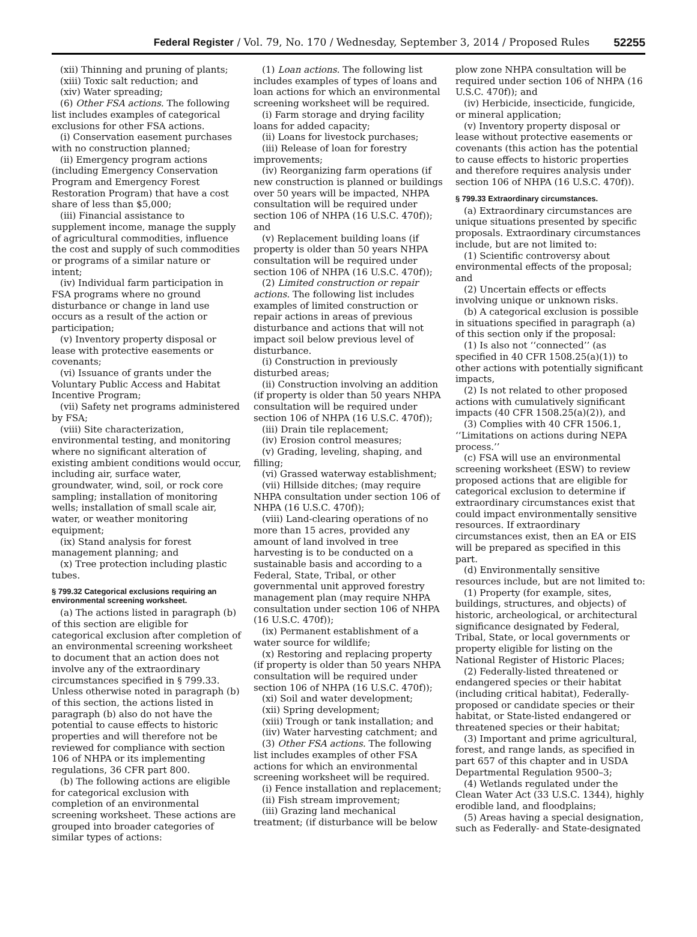Federal Register / Vol. 79, No. 170 / Wednesday, September 3, 2014 / Proposed Rules 52255
(xii) Thinning and pruning of plants;
(xiii) Toxic salt reduction; and
(xiv) Water spreading;
(6) Other FSA actions. The following list includes examples of categorical exclusions for other FSA actions.
(i) Conservation easement purchases with no construction planned;
(ii) Emergency program actions (including Emergency Conservation Program and Emergency Forest Restoration Program) that have a cost share of less than $5,000;
(iii) Financial assistance to supplement income, manage the supply of agricultural commodities, influence the cost and supply of such commodities or programs of a similar nature or intent;
(iv) Individual farm participation in FSA programs where no ground disturbance or change in land use occurs as a result of the action or participation;
(v) Inventory property disposal or lease with protective easements or covenants;
(vi) Issuance of grants under the Voluntary Public Access and Habitat Incentive Program;
(vii) Safety net programs administered by FSA;
(viii) Site characterization, environmental testing, and monitoring where no significant alteration of existing ambient conditions would occur, including air, surface water, groundwater, wind, soil, or rock core sampling; installation of monitoring wells; installation of small scale air, water, or weather monitoring equipment;
(ix) Stand analysis for forest management planning; and
(x) Tree protection including plastic tubes.
§ 799.32 Categorical exclusions requiring an environmental screening worksheet.
(a) The actions listed in paragraph (b) of this section are eligible for categorical exclusion after completion of an environmental screening worksheet to document that an action does not involve any of the extraordinary circumstances specified in § 799.33. Unless otherwise noted in paragraph (b) of this section, the actions listed in paragraph (b) also do not have the potential to cause effects to historic properties and will therefore not be reviewed for compliance with section 106 of NHPA or its implementing regulations, 36 CFR part 800.
(b) The following actions are eligible for categorical exclusion with completion of an environmental screening worksheet. These actions are grouped into broader categories of similar types of actions:
(1) Loan actions. The following list includes examples of types of loans and loan actions for which an environmental screening worksheet will be required.
(i) Farm storage and drying facility loans for added capacity;
(ii) Loans for livestock purchases;
(iii) Release of loan for forestry improvements;
(iv) Reorganizing farm operations (if new construction is planned or buildings over 50 years will be impacted, NHPA consultation will be required under section 106 of NHPA (16 U.S.C. 470f)); and
(v) Replacement building loans (if property is older than 50 years NHPA consultation will be required under section 106 of NHPA (16 U.S.C. 470f));
(2) Limited construction or repair actions. The following list includes examples of limited construction or repair actions in areas of previous disturbance and actions that will not impact soil below previous level of disturbance.
(i) Construction in previously disturbed areas;
(ii) Construction involving an addition (if property is older than 50 years NHPA consultation will be required under section 106 of NHPA (16 U.S.C. 470f));
(iii) Drain tile replacement;
(iv) Erosion control measures;
(v) Grading, leveling, shaping, and filling;
(vi) Grassed waterway establishment;
(vii) Hillside ditches; (may require NHPA consultation under section 106 of NHPA (16 U.S.C. 470f));
(viii) Land-clearing operations of no more than 15 acres, provided any amount of land involved in tree harvesting is to be conducted on a sustainable basis and according to a Federal, State, Tribal, or other governmental unit approved forestry management plan (may require NHPA consultation under section 106 of NHPA (16 U.S.C. 470f));
(ix) Permanent establishment of a water source for wildlife;
(x) Restoring and replacing property (if property is older than 50 years NHPA consultation will be required under section 106 of NHPA (16 U.S.C. 470f));
(xi) Soil and water development;
(xii) Spring development;
(xiii) Trough or tank installation; and
(iiv) Water harvesting catchment; and
(3) Other FSA actions. The following list includes examples of other FSA actions for which an environmental screening worksheet will be required.
(i) Fence installation and replacement;
(ii) Fish stream improvement;
(iii) Grazing land mechanical treatment; (if disturbance will be below
plow zone NHPA consultation will be required under section 106 of NHPA (16 U.S.C. 470f)); and
(iv) Herbicide, insecticide, fungicide, or mineral application;
(v) Inventory property disposal or lease without protective easements or covenants (this action has the potential to cause effects to historic properties and therefore requires analysis under section 106 of NHPA (16 U.S.C. 470f)).
§ 799.33 Extraordinary circumstances.
(a) Extraordinary circumstances are unique situations presented by specific proposals. Extraordinary circumstances include, but are not limited to:
(1) Scientific controversy about environmental effects of the proposal; and
(2) Uncertain effects or effects involving unique or unknown risks.
(b) A categorical exclusion is possible in situations specified in paragraph (a) of this section only if the proposal:
(1) Is also not ‘‘connected’’ (as specified in 40 CFR 1508.25(a)(1)) to other actions with potentially significant impacts,
(2) Is not related to other proposed actions with cumulatively significant impacts (40 CFR 1508.25(a)(2)), and
(3) Complies with 40 CFR 1506.1, ‘‘Limitations on actions during NEPA process.’’
(c) FSA will use an environmental screening worksheet (ESW) to review proposed actions that are eligible for categorical exclusion to determine if extraordinary circumstances exist that could impact environmentally sensitive resources. If extraordinary circumstances exist, then an EA or EIS will be prepared as specified in this part.
(d) Environmentally sensitive resources include, but are not limited to:
(1) Property (for example, sites, buildings, structures, and objects) of historic, archeological, or architectural significance designated by Federal, Tribal, State, or local governments or property eligible for listing on the National Register of Historic Places;
(2) Federally-listed threatened or endangered species or their habitat (including critical habitat), Federally-proposed or candidate species or their habitat, or State-listed endangered or threatened species or their habitat;
(3) Important and prime agricultural, forest, and range lands, as specified in part 657 of this chapter and in USDA Departmental Regulation 9500–3;
(4) Wetlands regulated under the Clean Water Act (33 U.S.C. 1344), highly erodible land, and floodplains;
(5) Areas having a special designation, such as Federally- and State-designated